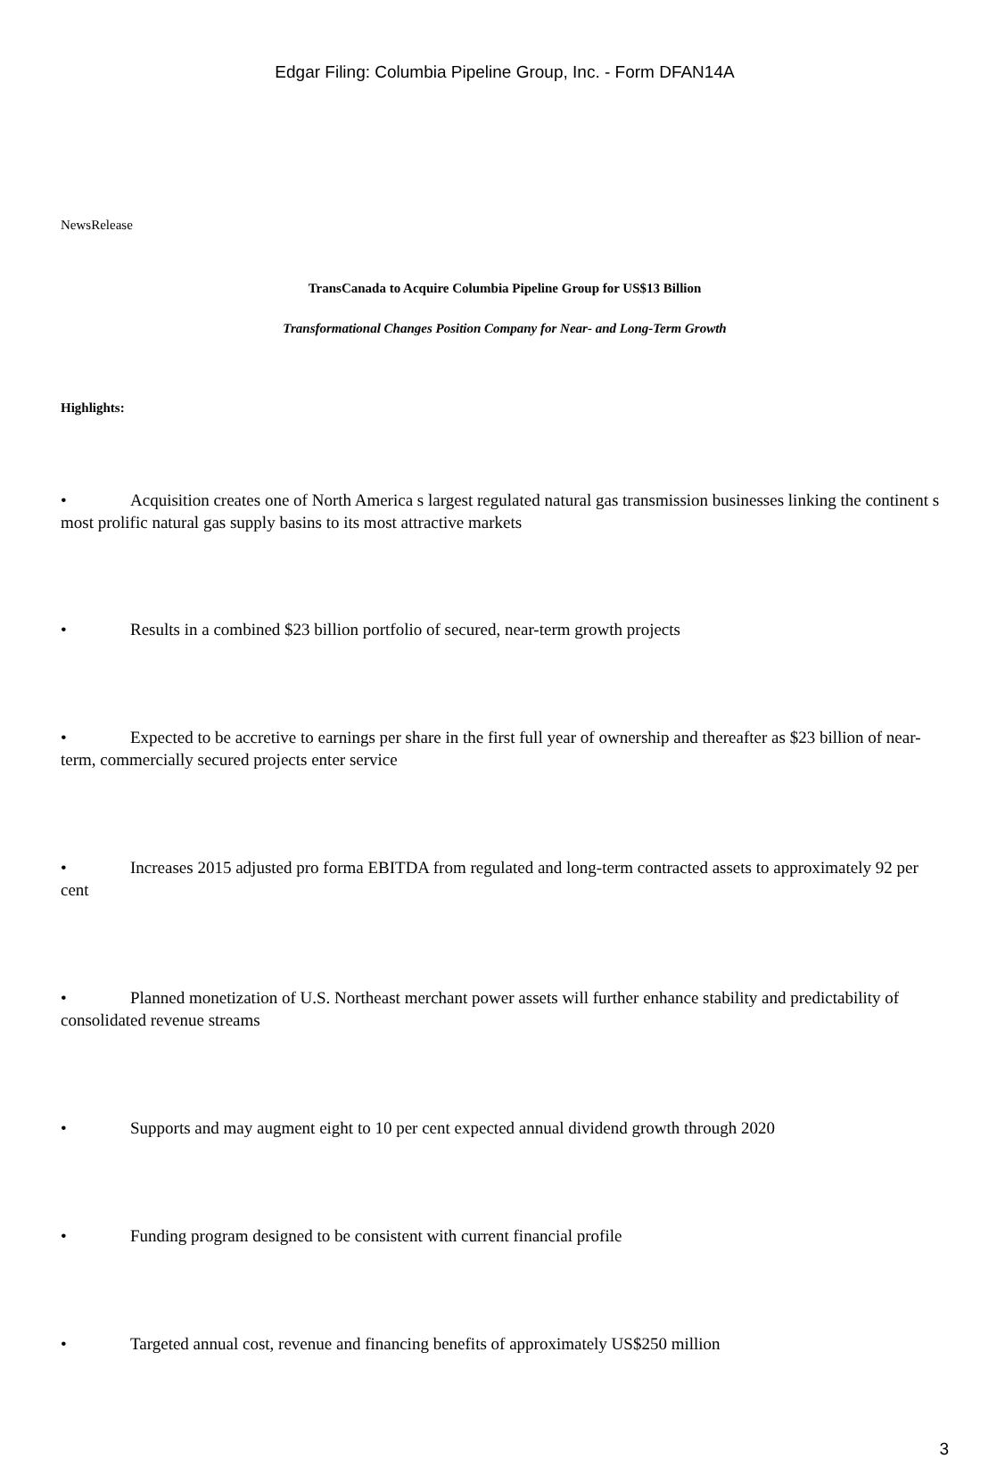Edgar Filing: Columbia Pipeline Group, Inc. - Form DFAN14A
NewsRelease
TransCanada to Acquire Columbia Pipeline Group for US$13 Billion
Transformational Changes Position Company for Near- and Long-Term Growth
Highlights:
• Acquisition creates one of North America s largest regulated natural gas transmission businesses linking the continent s most prolific natural gas supply basins to its most attractive markets
• Results in a combined $23 billion portfolio of secured, near-term growth projects
• Expected to be accretive to earnings per share in the first full year of ownership and thereafter as $23 billion of near-term, commercially secured projects enter service
• Increases 2015 adjusted pro forma EBITDA from regulated and long-term contracted assets to approximately 92 per cent
• Planned monetization of U.S. Northeast merchant power assets will further enhance stability and predictability of consolidated revenue streams
• Supports and may augment eight to 10 per cent expected annual dividend growth through 2020
• Funding program designed to be consistent with current financial profile
• Targeted annual cost, revenue and financing benefits of approximately US$250 million
3